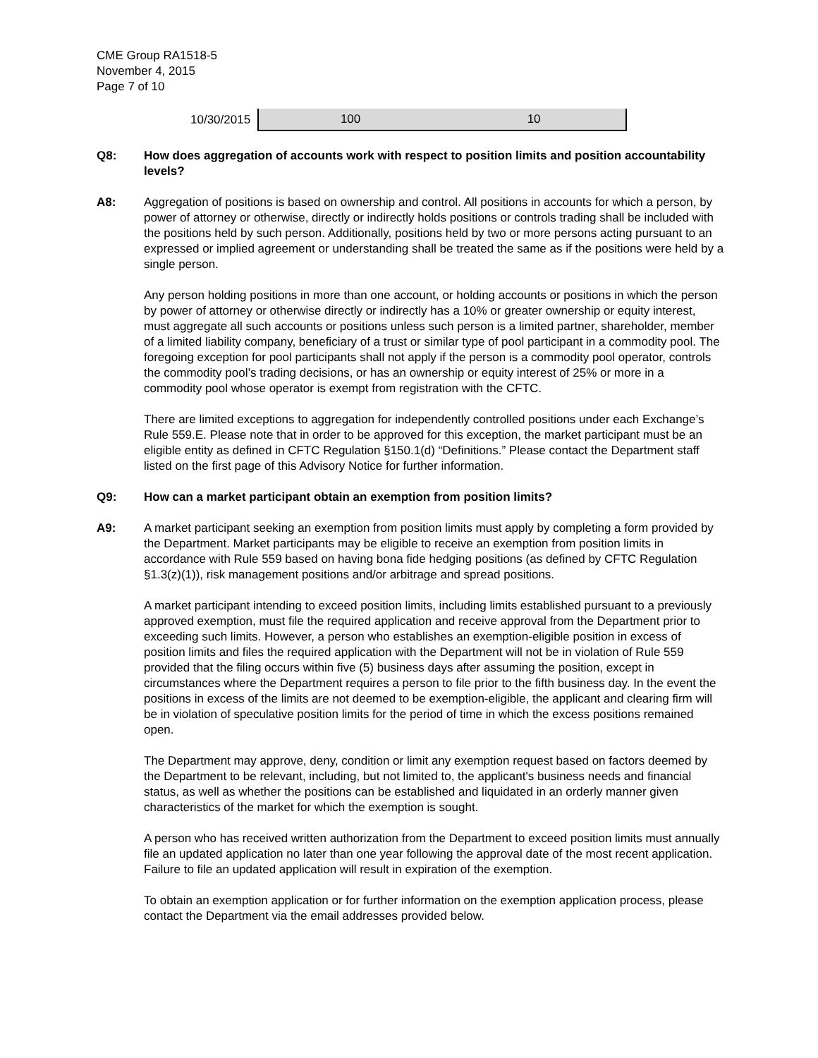CME Group RA1518-5
November 4, 2015
Page 7 of 10
| 10/30/2015 | 100 | 10 |
Q8: How does aggregation of accounts work with respect to position limits and position accountability levels?
A8: Aggregation of positions is based on ownership and control. All positions in accounts for which a person, by power of attorney or otherwise, directly or indirectly holds positions or controls trading shall be included with the positions held by such person. Additionally, positions held by two or more persons acting pursuant to an expressed or implied agreement or understanding shall be treated the same as if the positions were held by a single person.
Any person holding positions in more than one account, or holding accounts or positions in which the person by power of attorney or otherwise directly or indirectly has a 10% or greater ownership or equity interest, must aggregate all such accounts or positions unless such person is a limited partner, shareholder, member of a limited liability company, beneficiary of a trust or similar type of pool participant in a commodity pool. The foregoing exception for pool participants shall not apply if the person is a commodity pool operator, controls the commodity pool’s trading decisions, or has an ownership or equity interest of 25% or more in a commodity pool whose operator is exempt from registration with the CFTC.
There are limited exceptions to aggregation for independently controlled positions under each Exchange’s Rule 559.E. Please note that in order to be approved for this exception, the market participant must be an eligible entity as defined in CFTC Regulation §150.1(d) “Definitions.” Please contact the Department staff listed on the first page of this Advisory Notice for further information.
Q9: How can a market participant obtain an exemption from position limits?
A9: A market participant seeking an exemption from position limits must apply by completing a form provided by the Department. Market participants may be eligible to receive an exemption from position limits in accordance with Rule 559 based on having bona fide hedging positions (as defined by CFTC Regulation §1.3(z)(1)), risk management positions and/or arbitrage and spread positions.
A market participant intending to exceed position limits, including limits established pursuant to a previously approved exemption, must file the required application and receive approval from the Department prior to exceeding such limits. However, a person who establishes an exemption-eligible position in excess of position limits and files the required application with the Department will not be in violation of Rule 559 provided that the filing occurs within five (5) business days after assuming the position, except in circumstances where the Department requires a person to file prior to the fifth business day. In the event the positions in excess of the limits are not deemed to be exemption-eligible, the applicant and clearing firm will be in violation of speculative position limits for the period of time in which the excess positions remained open.
The Department may approve, deny, condition or limit any exemption request based on factors deemed by the Department to be relevant, including, but not limited to, the applicant's business needs and financial status, as well as whether the positions can be established and liquidated in an orderly manner given characteristics of the market for which the exemption is sought.
A person who has received written authorization from the Department to exceed position limits must annually file an updated application no later than one year following the approval date of the most recent application. Failure to file an updated application will result in expiration of the exemption.
To obtain an exemption application or for further information on the exemption application process, please contact the Department via the email addresses provided below.